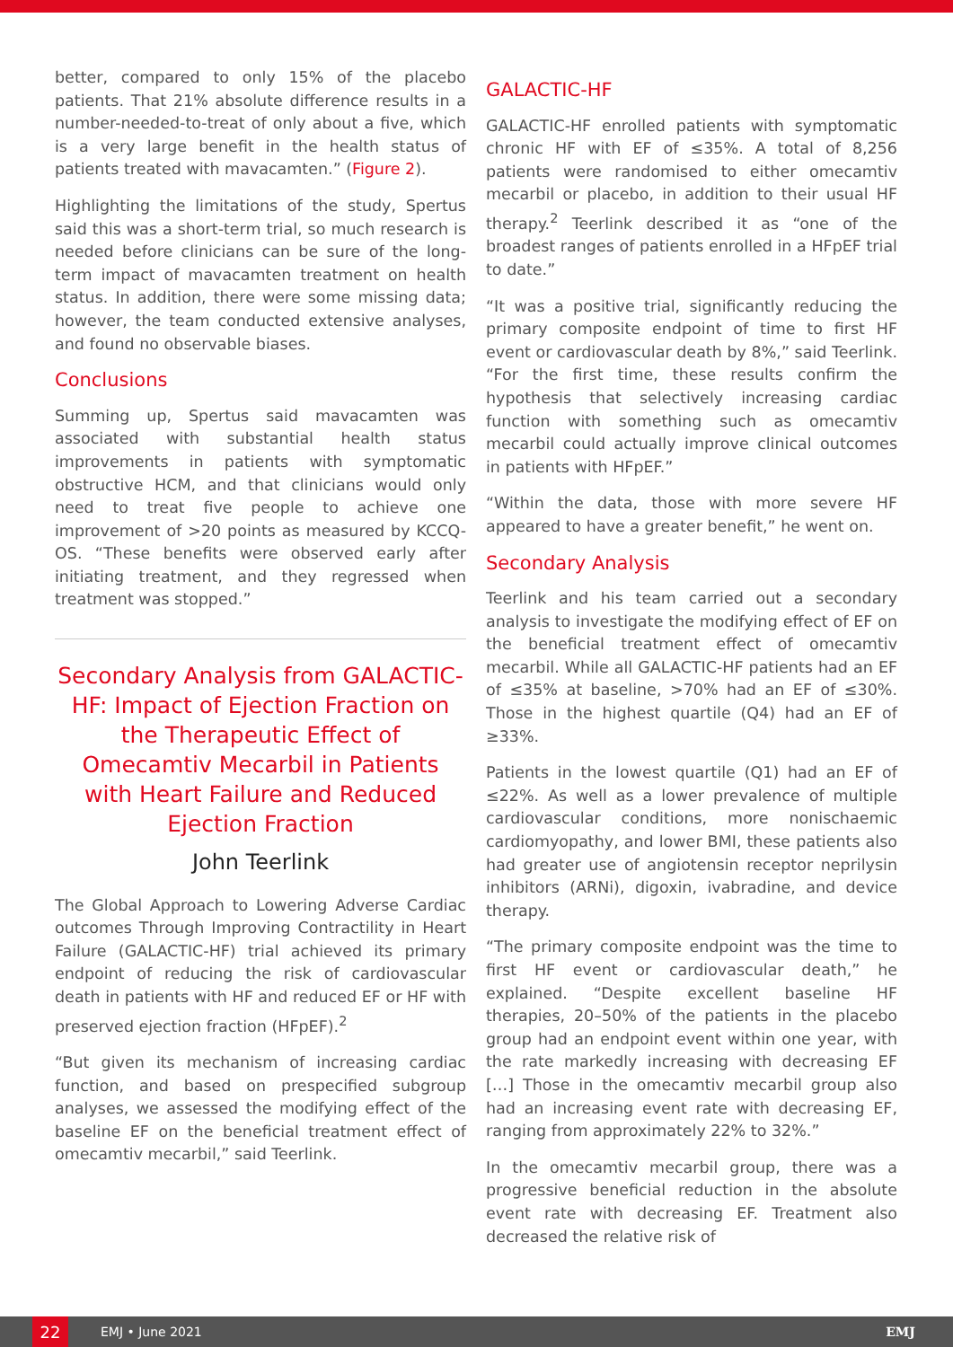better, compared to only 15% of the placebo patients. That 21% absolute difference results in a number-needed-to-treat of only about a five, which is a very large benefit in the health status of patients treated with mavacamten.” (Figure 2).
Highlighting the limitations of the study, Spertus said this was a short-term trial, so much research is needed before clinicians can be sure of the long-term impact of mavacamten treatment on health status. In addition, there were some missing data; however, the team conducted extensive analyses, and found no observable biases.
Conclusions
Summing up, Spertus said mavacamten was associated with substantial health status improvements in patients with symptomatic obstructive HCM, and that clinicians would only need to treat five people to achieve one improvement of >20 points as measured by KCCQ-OS. “These benefits were observed early after initiating treatment, and they regressed when treatment was stopped.”
Secondary Analysis from GALACTIC-HF: Impact of Ejection Fraction on the Therapeutic Effect of Omecamtiv Mecarbil in Patients with Heart Failure and Reduced Ejection Fraction
John Teerlink
The Global Approach to Lowering Adverse Cardiac outcomes Through Improving Contractility in Heart Failure (GALACTIC-HF) trial achieved its primary endpoint of reducing the risk of cardiovascular death in patients with HF and reduced EF or HF with preserved ejection fraction (HFpEF).<sup>2</sup>
“But given its mechanism of increasing cardiac function, and based on prespecified subgroup analyses, we assessed the modifying effect of the baseline EF on the beneficial treatment effect of omecamtiv mecarbil,” said Teerlink.
GALACTIC-HF
GALACTIC-HF enrolled patients with symptomatic chronic HF with EF of ≤35%. A total of 8,256 patients were randomised to either omecamtiv mecarbil or placebo, in addition to their usual HF therapy.<sup>2</sup> Teerlink described it as “one of the broadest ranges of patients enrolled in a HFpEF trial to date.”
“It was a positive trial, significantly reducing the primary composite endpoint of time to first HF event or cardiovascular death by 8%,” said Teerlink. “For the first time, these results confirm the hypothesis that selectively increasing cardiac function with something such as omecamtiv mecarbil could actually improve clinical outcomes in patients with HFpEF.”
“Within the data, those with more severe HF appeared to have a greater benefit,” he went on.
Secondary Analysis
Teerlink and his team carried out a secondary analysis to investigate the modifying effect of EF on the beneficial treatment effect of omecamtiv mecarbil. While all GALACTIC-HF patients had an EF of ≤35% at baseline, >70% had an EF of ≤30%. Those in the highest quartile (Q4) had an EF of ≥33%.
Patients in the lowest quartile (Q1) had an EF of ≤22%. As well as a lower prevalence of multiple cardiovascular conditions, more nonischaemic cardiomyopathy, and lower BMI, these patients also had greater use of angiotensin receptor neprilysin inhibitors (ARNi), digoxin, ivabradine, and device therapy.
“The primary composite endpoint was the time to first HF event or cardiovascular death,” he explained. “Despite excellent baseline HF therapies, 20–50% of the patients in the placebo group had an endpoint event within one year, with the rate markedly increasing with decreasing EF […] Those in the omecamtiv mecarbil group also had an increasing event rate with decreasing EF, ranging from approximately 22% to 32%.”
In the omecamtiv mecarbil group, there was a progressive beneficial reduction in the absolute event rate with decreasing EF. Treatment also decreased the relative risk of
22
EMJ • June 2021 EMJ